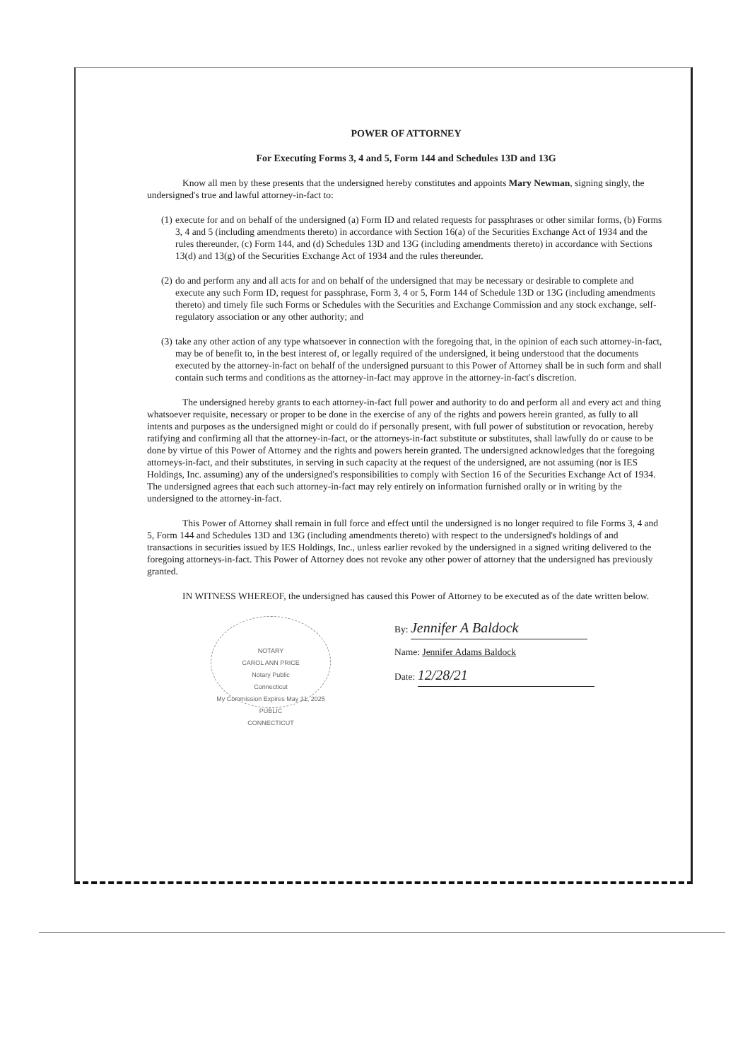POWER OF ATTORNEY
For Executing Forms 3, 4 and 5, Form 144 and Schedules 13D and 13G
Know all men by these presents that the undersigned hereby constitutes and appoints Mary Newman, signing singly, the undersigned's true and lawful attorney-in-fact to:
(1)
execute for and on behalf of the undersigned (a) Form ID and related requests for passphrases or other similar forms, (b) Forms 3, 4 and 5 (including amendments thereto) in accordance with Section 16(a) of the Securities Exchange Act of 1934 and the rules thereunder, (c) Form 144, and (d) Schedules 13D and 13G (including amendments thereto) in accordance with Sections 13(d) and 13(g) of the Securities Exchange Act of 1934 and the rules thereunder.
(2)
do and perform any and all acts for and on behalf of the undersigned that may be necessary or desirable to complete and execute any such Form ID, request for passphrase, Form 3, 4 or 5, Form 144 of Schedule 13D or 13G (including amendments thereto) and timely file such Forms or Schedules with the Securities and Exchange Commission and any stock exchange, self-regulatory association or any other authority; and
(3)
take any other action of any type whatsoever in connection with the foregoing that, in the opinion of each such attorney-in-fact, may be of benefit to, in the best interest of, or legally required of the undersigned, it being understood that the documents executed by the attorney-in-fact on behalf of the undersigned pursuant to this Power of Attorney shall be in such form and shall contain such terms and conditions as the attorney-in-fact may approve in the attorney-in-fact's discretion.
The undersigned hereby grants to each attorney-in-fact full power and authority to do and perform all and every act and thing whatsoever requisite, necessary or proper to be done in the exercise of any of the rights and powers herein granted, as fully to all intents and purposes as the undersigned might or could do if personally present, with full power of substitution or revocation, hereby ratifying and confirming all that the attorney-in-fact, or the attorneys-in-fact substitute or substitutes, shall lawfully do or cause to be done by virtue of this Power of Attorney and the rights and powers herein granted. The undersigned acknowledges that the foregoing attorneys-in-fact, and their substitutes, in serving in such capacity at the request of the undersigned, are not assuming (nor is IES Holdings, Inc. assuming) any of the undersigned's responsibilities to comply with Section 16 of the Securities Exchange Act of 1934. The undersigned agrees that each such attorney-in-fact may rely entirely on information furnished orally or in writing by the undersigned to the attorney-in-fact.
This Power of Attorney shall remain in full force and effect until the undersigned is no longer required to file Forms 3, 4 and 5, Form 144 and Schedules 13D and 13G (including amendments thereto) with respect to the undersigned's holdings of and transactions in securities issued by IES Holdings, Inc., unless earlier revoked by the undersigned in a signed writing delivered to the foregoing attorneys-in-fact. This Power of Attorney does not revoke any other power of attorney that the undersigned has previously granted.
IN WITNESS WHEREOF, the undersigned has caused this Power of Attorney to be executed as of the date written below.
NOTARY
CAROL ANN PRICE
Notary Public
Connecticut
My Commission Expires May 31, 2025
PUBLIC
CONNECTICUT
By: Jennifer A Baldock
Name: Jennifer Adams Baldock
Date: 12/28/21